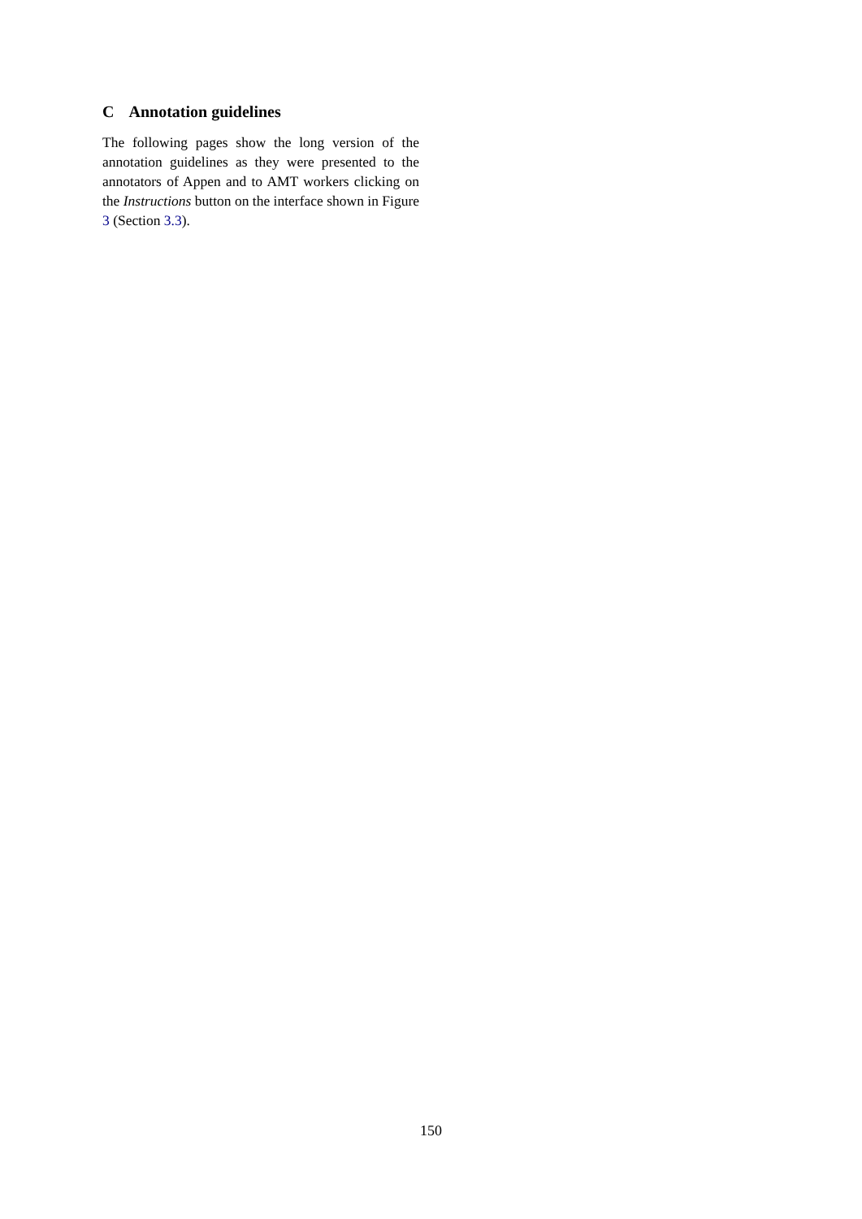C Annotation guidelines
The following pages show the long version of the annotation guidelines as they were presented to the annotators of Appen and to AMT workers clicking on the Instructions button on the interface shown in Figure 3 (Section 3.3).
150